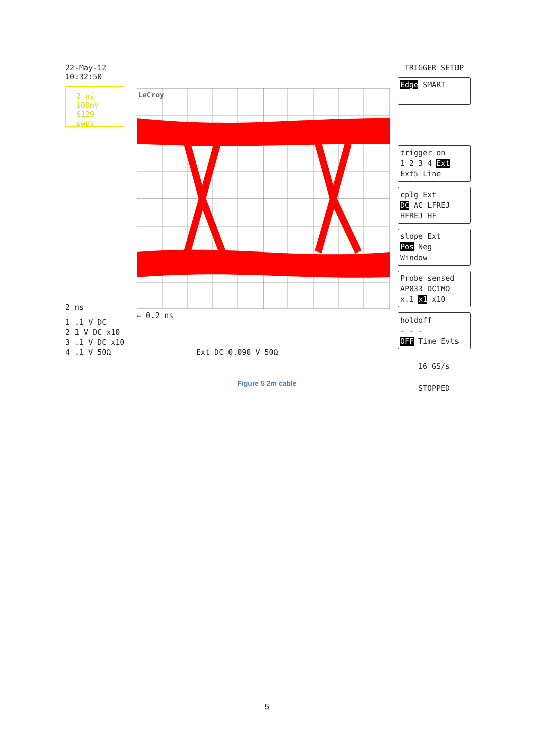22-May-12
10:32:50
2 ns
100mV
6129 swps
2 ns
1 .1 V DC
2 1 V DC x10
3 .1 V DC x10
4 .1 V 50Ω
LeCroy
← 0.2 ns
Ext DC 0.090 V 50Ω
TRIGGER SETUP
Edge SMART
trigger on
1 2 3 4 Ext
Ext5 Line
cplg Ext
DC AC LFREJ
HFREJ HF
slope Ext
Pos Neg
Window
Probe sensed
AP033 DC1MΩ
x.1 x1 x10
holdoff
- - -
OFF Time Evts
16 GS/s
STOPPED
Figure 5 2m cable
5